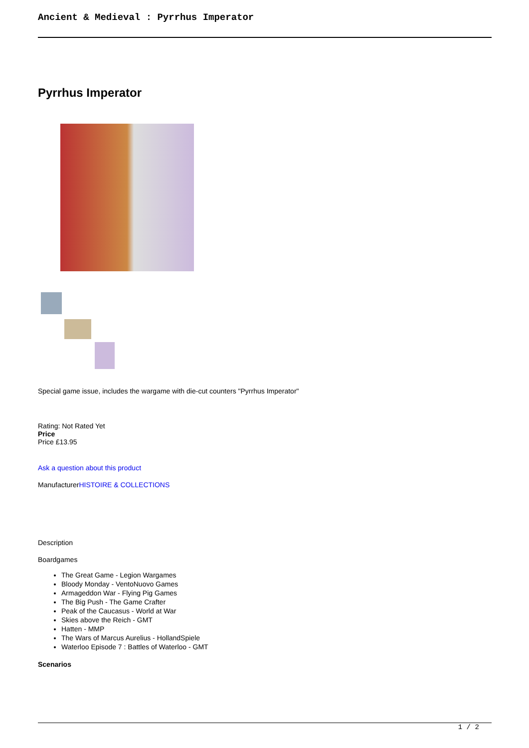Ancient & Medieval : Pyrrhus Imperator
Pyrrhus Imperator
Special game issue, includes the wargame with die-cut counters "Pyrrhus Imperator"
Rating: Not Rated Yet
Price
Price £13.95
Ask a question about this product
ManufacturerHISTOIRE & COLLECTIONS
Description
Boardgames
The Great Game - Legion Wargames
Bloody Monday - VentoNuovo Games
Armageddon War - Flying Pig Games
The Big Push - The Game Crafter
Peak of the Caucasus - World at War
Skies above the Reich - GMT
Hatten - MMP
The Wars of Marcus Aurelius - HollandSpiele
Waterloo Episode 7 : Battles of Waterloo - GMT
Scenarios
1 / 2